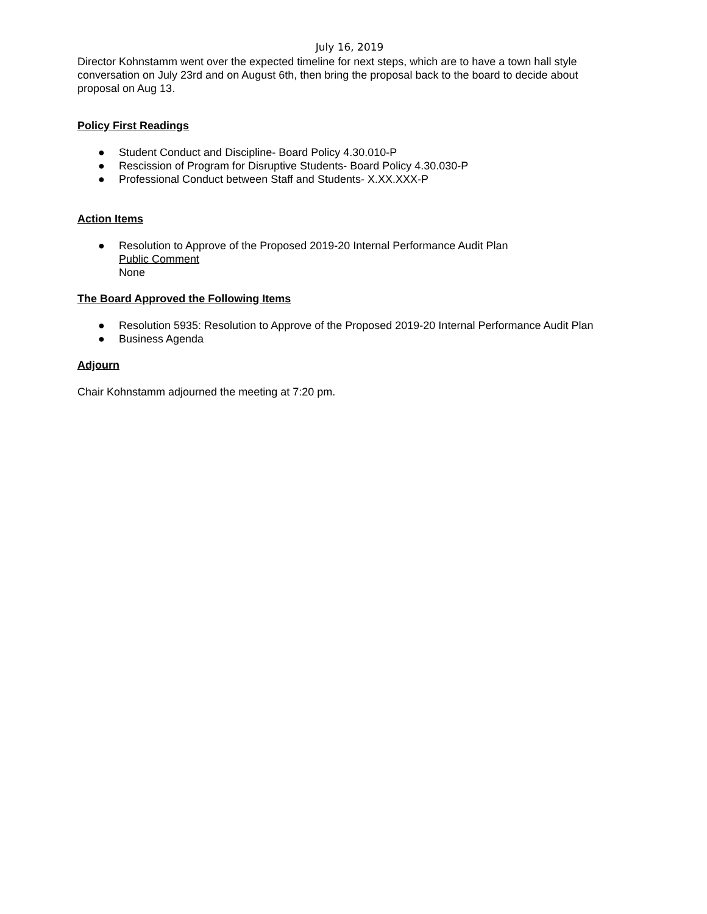July 16, 2019
Director Kohnstamm went over the expected timeline for next steps, which are to have a town hall style conversation on July 23rd and on August 6th, then bring the proposal back to the board to decide about proposal on Aug 13.
Policy First Readings
● Student Conduct and Discipline- Board Policy 4.30.010-P
● Rescission of Program for Disruptive Students- Board Policy 4.30.030-P
● Professional Conduct between Staff and Students- X.XX.XXX-P
Action Items
● Resolution to Approve of the Proposed 2019-20 Internal Performance Audit Plan
Public Comment
None
The Board Approved the Following Items
● Resolution 5935: Resolution to Approve of the Proposed 2019-20 Internal Performance Audit Plan
● Business Agenda
Adjourn
Chair Kohnstamm adjourned the meeting at 7:20 pm.